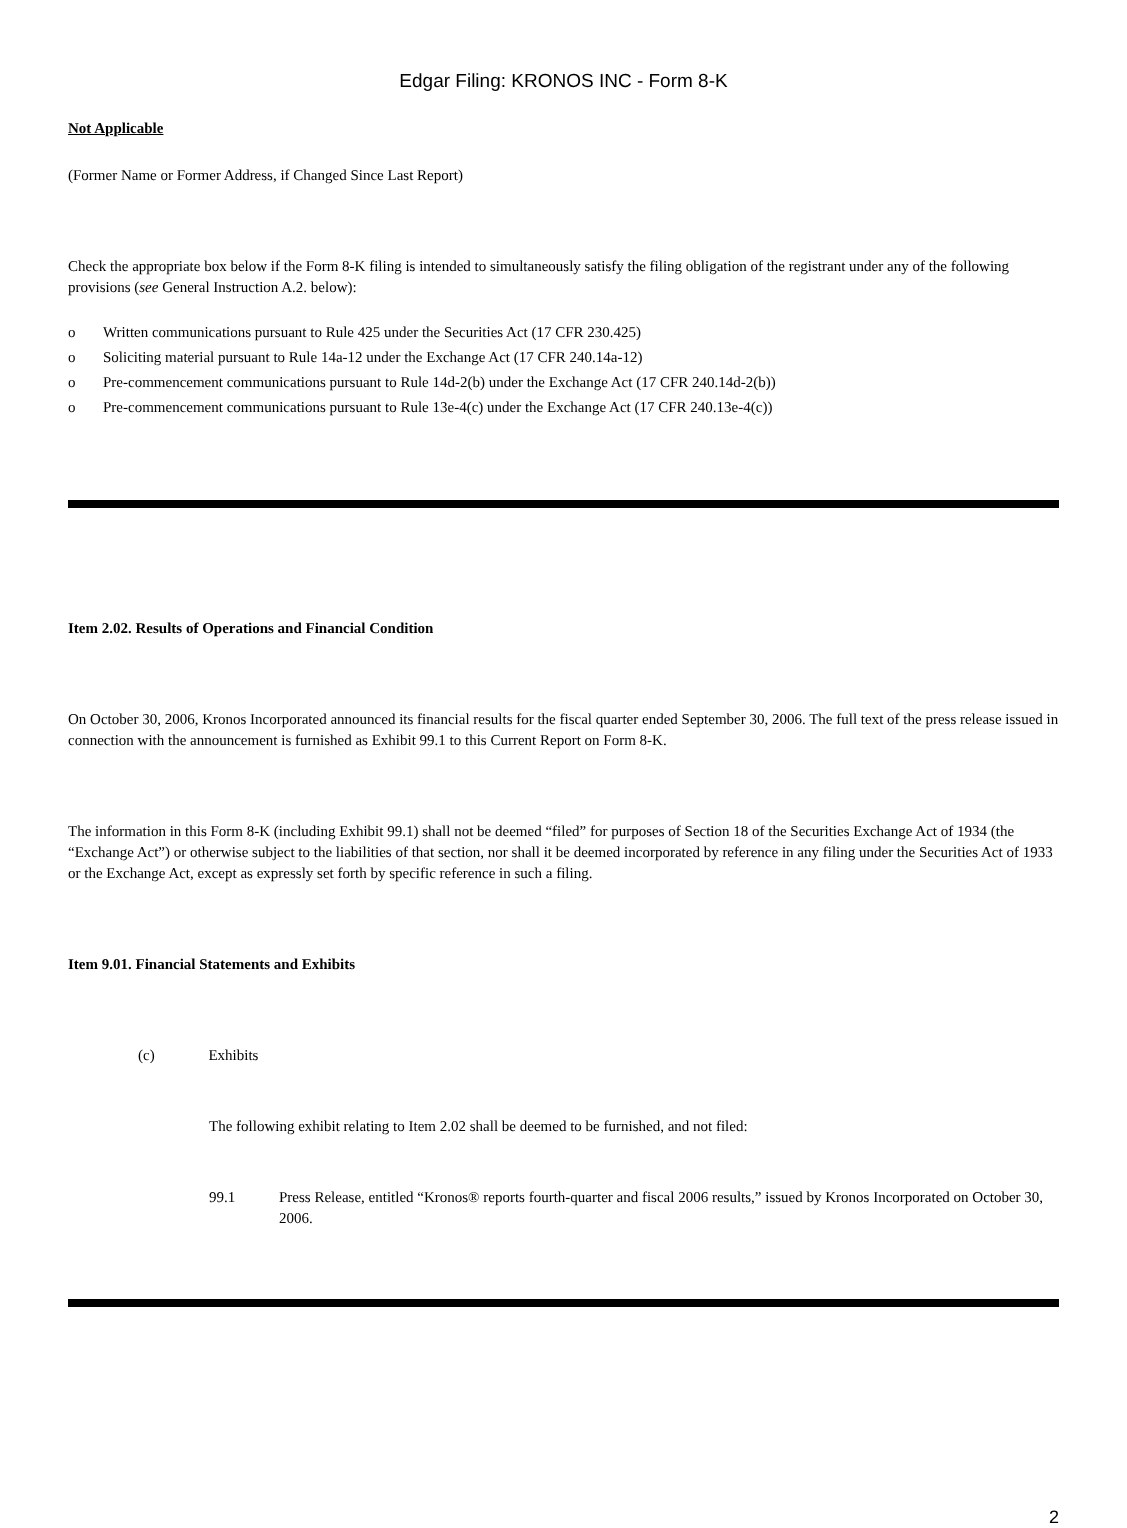Edgar Filing: KRONOS INC - Form 8-K
Not Applicable
(Former Name or Former Address, if Changed Since Last Report)
Check the appropriate box below if the Form 8-K filing is intended to simultaneously satisfy the filing obligation of the registrant under any of the following provisions (see General Instruction A.2. below):
o Written communications pursuant to Rule 425 under the Securities Act (17 CFR 230.425)
o Soliciting material pursuant to Rule 14a-12 under the Exchange Act (17 CFR 240.14a-12)
o Pre-commencement communications pursuant to Rule 14d-2(b) under the Exchange Act (17 CFR 240.14d-2(b))
o Pre-commencement communications pursuant to Rule 13e-4(c) under the Exchange Act (17 CFR 240.13e-4(c))
Item 2.02. Results of Operations and Financial Condition
On October 30, 2006, Kronos Incorporated announced its financial results for the fiscal quarter ended September 30, 2006. The full text of the press release issued in connection with the announcement is furnished as Exhibit 99.1 to this Current Report on Form 8-K.
The information in this Form 8-K (including Exhibit 99.1) shall not be deemed “filed” for purposes of Section 18 of the Securities Exchange Act of 1934 (the “Exchange Act”) or otherwise subject to the liabilities of that section, nor shall it be deemed incorporated by reference in any filing under the Securities Act of 1933 or the Exchange Act, except as expressly set forth by specific reference in such a filing.
Item 9.01. Financial Statements and Exhibits
(c) Exhibits
The following exhibit relating to Item 2.02 shall be deemed to be furnished, and not filed:
99.1 Press Release, entitled “Kronos® reports fourth-quarter and fiscal 2006 results,” issued by Kronos Incorporated on October 30, 2006.
2